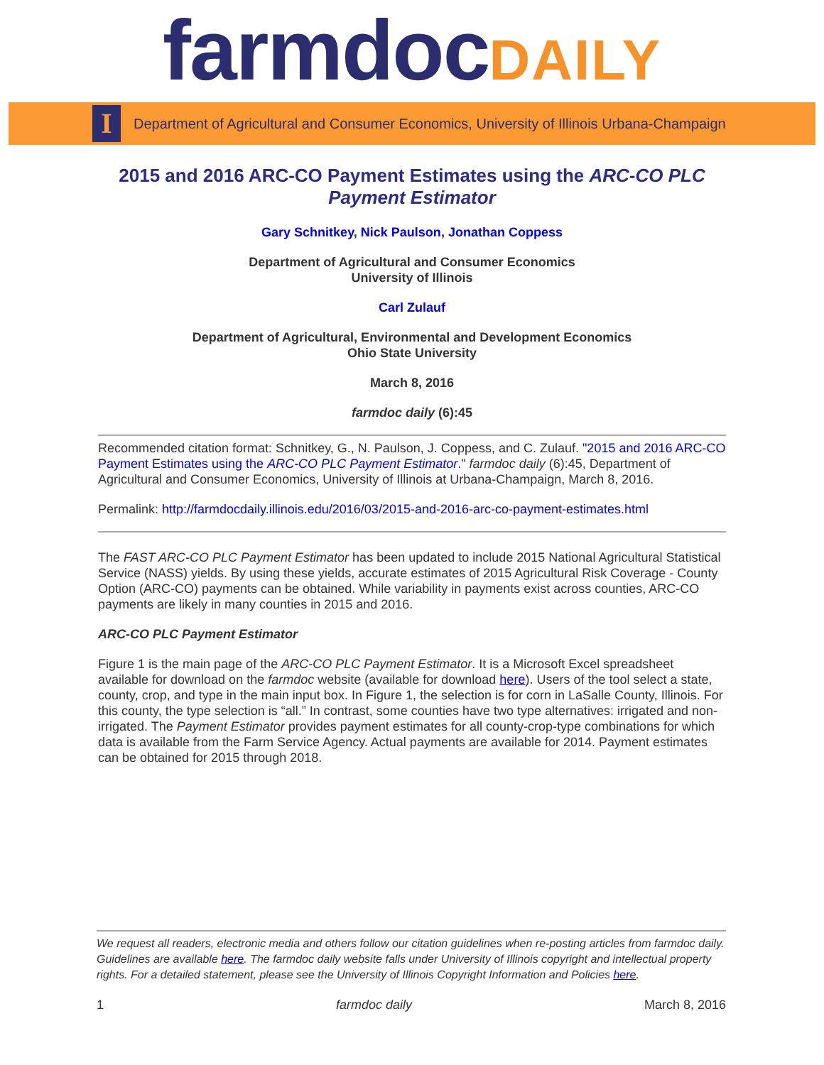farmdocDAILY
I
Department of Agricultural and Consumer Economics, University of Illinois Urbana-Champaign
2015 and 2016 ARC-CO Payment Estimates using the ARC-CO PLC Payment Estimator
Gary Schnitkey, Nick Paulson, Jonathan Coppess
Department of Agricultural and Consumer Economics
University of Illinois
Carl Zulauf
Department of Agricultural, Environmental and Development Economics
Ohio State University
March 8, 2016
farmdoc daily (6):45
Recommended citation format: Schnitkey, G., N. Paulson, J. Coppess, and C. Zulauf. "2015 and 2016 ARC-CO Payment Estimates using the ARC-CO PLC Payment Estimator." farmdoc daily (6):45, Department of Agricultural and Consumer Economics, University of Illinois at Urbana-Champaign, March 8, 2016.
Permalink: http://farmdocdaily.illinois.edu/2016/03/2015-and-2016-arc-co-payment-estimates.html
The FAST ARC-CO PLC Payment Estimator has been updated to include 2015 National Agricultural Statistical Service (NASS) yields. By using these yields, accurate estimates of 2015 Agricultural Risk Coverage - County Option (ARC-CO) payments can be obtained. While variability in payments exist across counties, ARC-CO payments are likely in many counties in 2015 and 2016.
ARC-CO PLC Payment Estimator
Figure 1 is the main page of the ARC-CO PLC Payment Estimator. It is a Microsoft Excel spreadsheet available for download on the farmdoc website (available for download here). Users of the tool select a state, county, crop, and type in the main input box. In Figure 1, the selection is for corn in LaSalle County, Illinois. For this county, the type selection is “all.” In contrast, some counties have two type alternatives: irrigated and non-irrigated. The Payment Estimator provides payment estimates for all county-crop-type combinations for which data is available from the Farm Service Agency. Actual payments are available for 2014. Payment estimates can be obtained for 2015 through 2018.
We request all readers, electronic media and others follow our citation guidelines when re-posting articles from farmdoc daily. Guidelines are available here. The farmdoc daily website falls under University of Illinois copyright and intellectual property rights. For a detailed statement, please see the University of Illinois Copyright Information and Policies here.
1 farmdoc daily March 8, 2016